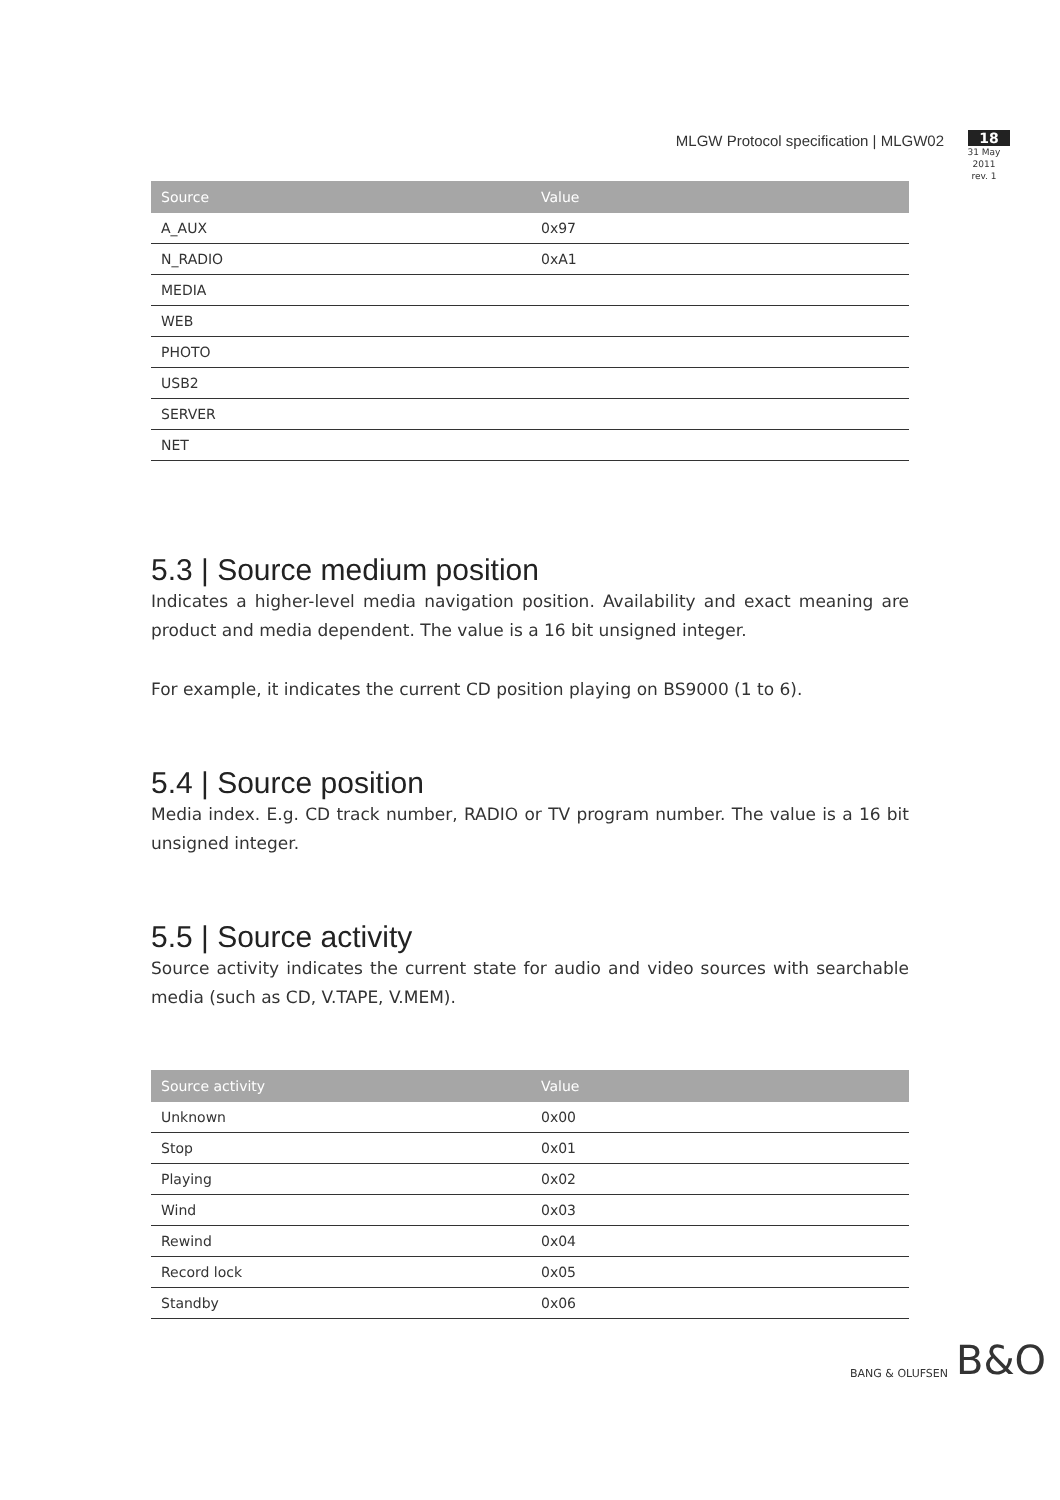MLGW Protocol specification | MLGW02
18
31 May 2011
rev. 1
| Source | Value |
| --- | --- |
| A_AUX | 0x97 |
| N_RADIO | 0xA1 |
| MEDIA | |
| WEB | |
| PHOTO | |
| USB2 | |
| SERVER | |
| NET | |
5.3 | Source medium position
Indicates a higher-level media navigation position. Availability and exact meaning are product and media dependent. The value is a 16 bit unsigned integer.
For example, it indicates the current CD position playing on BS9000 (1 to 6).
5.4 | Source position
Media index. E.g. CD track number, RADIO or TV program number. The value is a 16 bit unsigned integer.
5.5 | Source activity
Source activity indicates the current state for audio and video sources with searchable media (such as CD, V.TAPE, V.MEM).
| Source activity | Value |
| --- | --- |
| Unknown | 0x00 |
| Stop | 0x01 |
| Playing | 0x02 |
| Wind | 0x03 |
| Rewind | 0x04 |
| Record lock | 0x05 |
| Standby | 0x06 |
BANG & OLUFSEN B&O